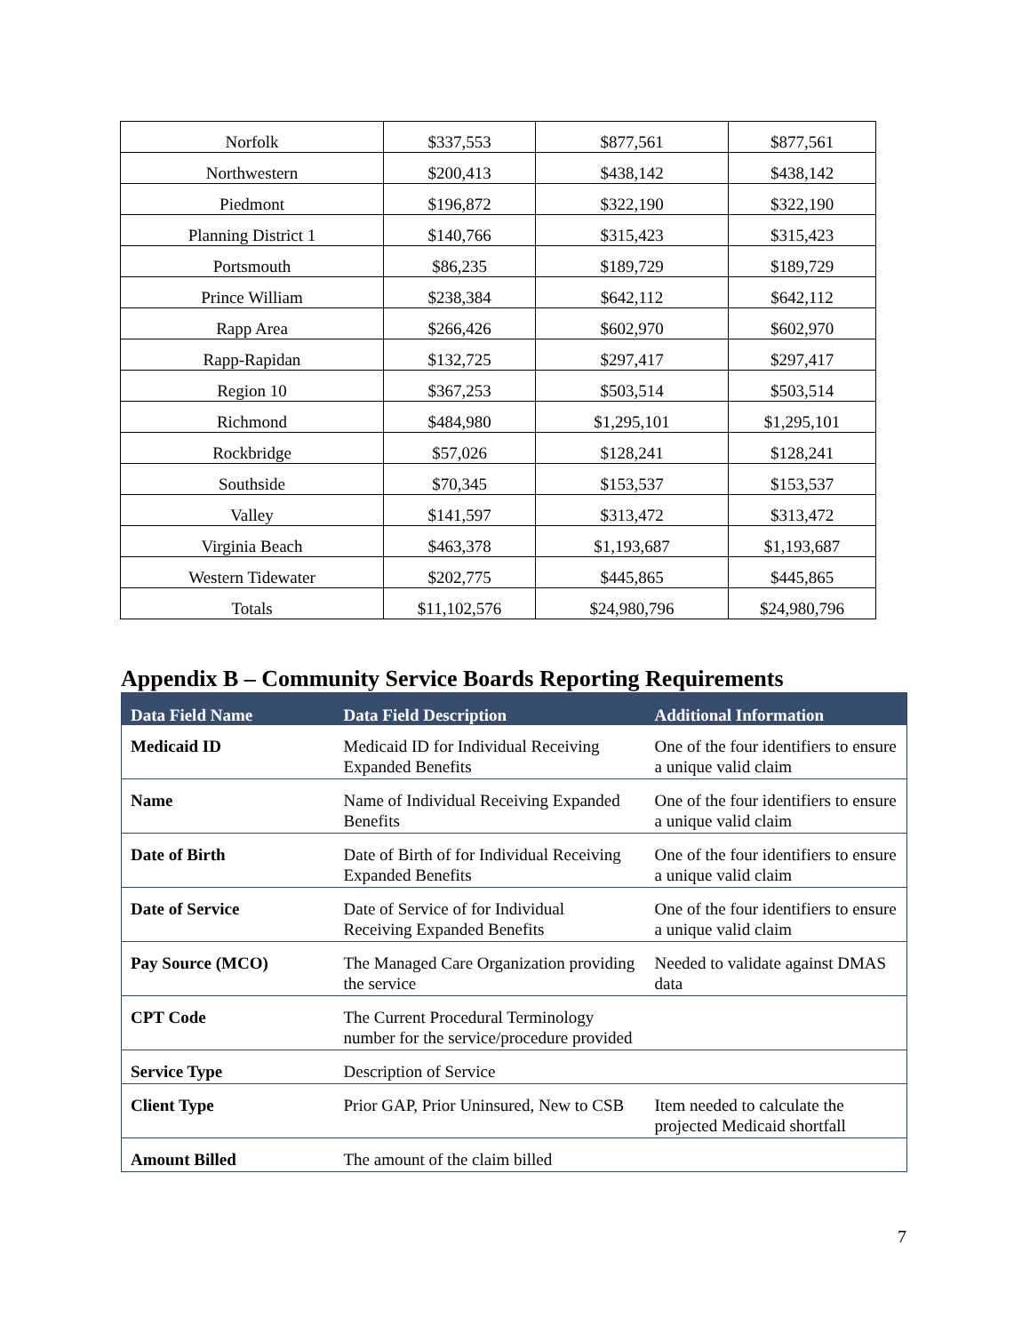| Norfolk | $337,553 | $877,561 | $877,561 |
| Northwestern | $200,413 | $438,142 | $438,142 |
| Piedmont | $196,872 | $322,190 | $322,190 |
| Planning District 1 | $140,766 | $315,423 | $315,423 |
| Portsmouth | $86,235 | $189,729 | $189,729 |
| Prince William | $238,384 | $642,112 | $642,112 |
| Rapp Area | $266,426 | $602,970 | $602,970 |
| Rapp-Rapidan | $132,725 | $297,417 | $297,417 |
| Region 10 | $367,253 | $503,514 | $503,514 |
| Richmond | $484,980 | $1,295,101 | $1,295,101 |
| Rockbridge | $57,026 | $128,241 | $128,241 |
| Southside | $70,345 | $153,537 | $153,537 |
| Valley | $141,597 | $313,472 | $313,472 |
| Virginia Beach | $463,378 | $1,193,687 | $1,193,687 |
| Western Tidewater | $202,775 | $445,865 | $445,865 |
| Totals | $11,102,576 | $24,980,796 | $24,980,796 |
Appendix B – Community Service Boards Reporting Requirements
| Data Field Name | Data Field Description | Additional Information |
| --- | --- | --- |
| Medicaid ID | Medicaid ID for Individual Receiving Expanded Benefits | One of the four identifiers to ensure a unique valid claim |
| Name | Name of Individual Receiving Expanded Benefits | One of the four identifiers to ensure a unique valid claim |
| Date of Birth | Date of Birth of for Individual Receiving Expanded Benefits | One of the four identifiers to ensure a unique valid claim |
| Date of Service | Date of Service of for Individual Receiving Expanded Benefits | One of the four identifiers to ensure a unique valid claim |
| Pay Source (MCO) | The Managed Care Organization providing the service | Needed to validate against DMAS data |
| CPT Code | The Current Procedural Terminology number for the service/procedure provided | |
| Service Type | Description of Service | |
| Client Type | Prior GAP, Prior Uninsured, New to CSB | Item needed to calculate the projected Medicaid shortfall |
| Amount Billed | The amount of the claim billed | |
7